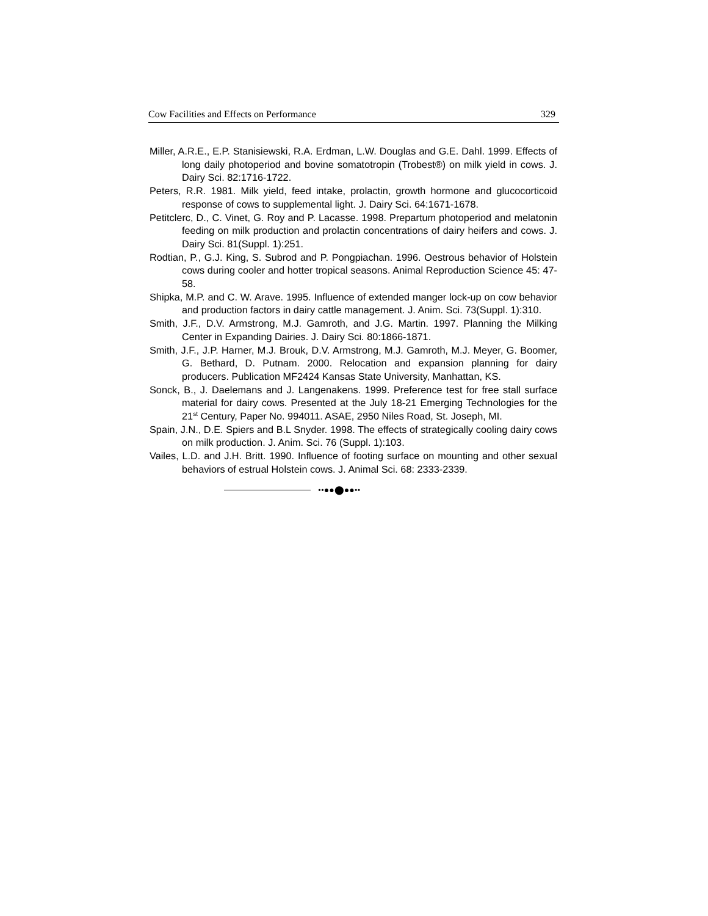Cow Facilities and Effects on Performance 329
Miller, A.R.E., E.P. Stanisiewski, R.A. Erdman, L.W. Douglas and G.E. Dahl. 1999. Effects of long daily photoperiod and bovine somatotropin (Trobest®) on milk yield in cows. J. Dairy Sci. 82:1716-1722.
Peters, R.R. 1981. Milk yield, feed intake, prolactin, growth hormone and glucocorticoid response of cows to supplemental light. J. Dairy Sci. 64:1671-1678.
Petitclerc, D., C. Vinet, G. Roy and P. Lacasse. 1998. Prepartum photoperiod and melatonin feeding on milk production and prolactin concentrations of dairy heifers and cows. J. Dairy Sci. 81(Suppl. 1):251.
Rodtian, P., G.J. King, S. Subrod and P. Pongpiachan. 1996. Oestrous behavior of Holstein cows during cooler and hotter tropical seasons. Animal Reproduction Science 45: 47-58.
Shipka, M.P. and C. W. Arave. 1995. Influence of extended manger lock-up on cow behavior and production factors in dairy cattle management. J. Anim. Sci. 73(Suppl. 1):310.
Smith, J.F., D.V. Armstrong, M.J. Gamroth, and J.G. Martin. 1997. Planning the Milking Center in Expanding Dairies. J. Dairy Sci. 80:1866-1871.
Smith, J.F., J.P. Harner, M.J. Brouk, D.V. Armstrong, M.J. Gamroth, M.J. Meyer, G. Boomer, G. Bethard, D. Putnam. 2000. Relocation and expansion planning for dairy producers. Publication MF2424 Kansas State University, Manhattan, KS.
Sonck, B., J. Daelemans and J. Langenakens. 1999. Preference test for free stall surface material for dairy cows. Presented at the July 18-21 Emerging Technologies for the 21<sup>st</sup> Century, Paper No. 994011. ASAE, 2950 Niles Road, St. Joseph, MI.
Spain, J.N., D.E. Spiers and B.L Snyder. 1998. The effects of strategically cooling dairy cows on milk production. J. Anim. Sci. 76 (Suppl. 1):103.
Vailes, L.D. and J.H. Britt. 1990. Influence of footing surface on mounting and other sexual behaviors of estrual Holstein cows. J. Animal Sci. 68: 2333-2339.
••●●⬤●●••